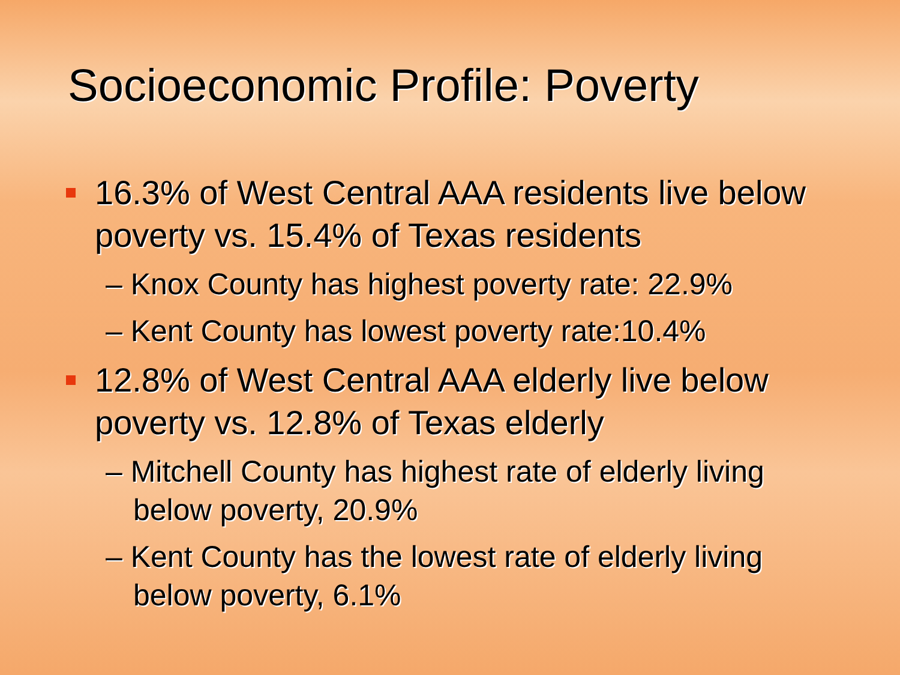Socioeconomic Profile: Poverty
16.3% of West Central AAA residents live below poverty vs. 15.4% of Texas residents
– Knox County has highest poverty rate: 22.9%
– Kent County has lowest poverty rate:10.4%
12.8% of West Central AAA elderly live below poverty vs. 12.8% of Texas elderly
– Mitchell County has highest rate of elderly living below poverty, 20.9%
– Kent County has the lowest rate of elderly living below poverty, 6.1%